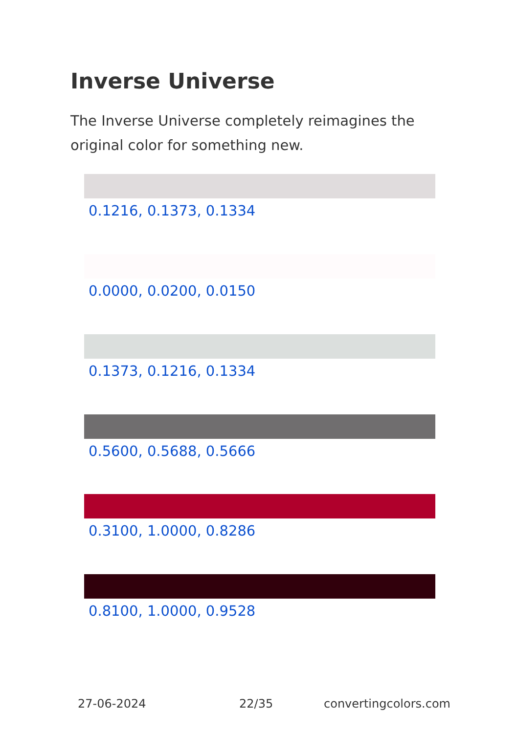Inverse Universe
The Inverse Universe completely reimagines the original color for something new.
0.1216, 0.1373, 0.1334
0.0000, 0.0200, 0.0150
0.1373, 0.1216, 0.1334
0.5600, 0.5688, 0.5666
0.3100, 1.0000, 0.8286
0.8100, 1.0000, 0.9528
27-06-2024 22/35 convertingcolors.com